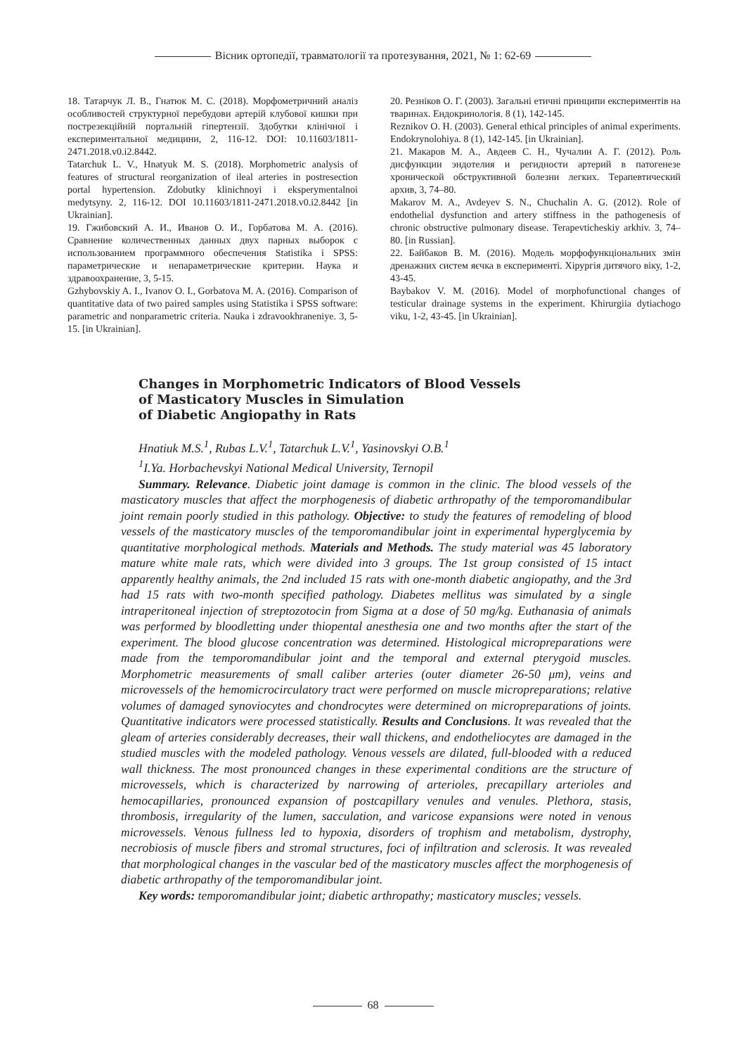Вісник ортопедії, травматології та протезування, 2021, № 1: 62-69
18. Татарчук Л. В., Гнатюк М. С. (2018). Морфометричний аналіз особливостей структурної перебудови артерій клубової кишки при пострезекційній портальній гіпертензії. Здобутки клінічної і експериментальної медицини, 2, 116-12. DOI: 10.11603/1811-2471.2018.v0.i2.8442.
Tatarchuk L. V., Hnatyuk M. S. (2018). Morphometric analysis of features of structural reorganization of ileal arteries in postresection portal hypertension. Zdobutky klinichnoyi i eksperymentalnoi medytsyny. 2, 116-12. DOI 10.11603/1811-2471.2018.v0.i2.8442 [in Ukrainian].
19. Гжибовский А. И., Иванов О. И., Горбатова М. А. (2016). Сравнение количественных данных двух парных выборок с использованием программного обеспечения Statistika i SPSS: параметрические и непараметрические критерии. Наука и здравоохранение, 3, 5-15.
Gzhybovskiy A. I., Ivanov O. I., Gorbatova M. A. (2016). Comparison of quantitative data of two paired samples using Statistika i SPSS software: parametric and nonparametric criteria. Nauka i zdravookhraneniye. 3, 5-15. [in Ukrainian].
20. Резніков О. Г. (2003). Загальні етичні принципи експериментів на тваринах. Ендокринологія. 8 (1), 142-145.
Reznikov O. H. (2003). General ethical principles of animal experiments. Endokrynolohiya. 8 (1), 142-145. [in Ukrainian].
21. Макаров М. А., Авдеев С. Н., Чучалин А. Г. (2012). Роль дисфункции эндотелия и регидности артерий в патогенезе хронической обструктивной болезни легких. Терапевтический архив, 3, 74–80.
Makarov M. A., Avdeyev S. N., Chuchalin A. G. (2012). Role of endothelial dysfunction and artery stiffness in the pathogenesis of chronic obstructive pulmonary disease. Terapevticheskiy arkhiv. 3, 74–80. [in Russian].
22. Байбаков В. М. (2016). Модель морфофункціональних змін дренажних систем яєчка в експерименті. Хірургія дитячого віку, 1-2, 43-45.
Baybakov V. M. (2016). Model of morphofunctional changes of testicular drainage systems in the experiment. Khirurgiia dytiachogo viku, 1-2, 43-45. [in Ukrainian].
Changes in Morphometric Indicators of Blood Vessels
of Masticatory Muscles in Simulation
of Diabetic Angiopathy in Rats
Hnatiuk M.S.<sup>1</sup>, Rubas L.V.<sup>1</sup>, Tatarchuk L.V.<sup>1</sup>, Yasinovskyi O.B.<sup>1</sup>
<sup>1</sup> I.Ya. Horbachevskyi National Medical University, Ternopil
Summary. Relevance. Diabetic joint damage is common in the clinic. The blood vessels of the masticatory muscles that affect the morphogenesis of diabetic arthropathy of the temporomandibular joint remain poorly studied in this pathology. Objective: to study the features of remodeling of blood vessels of the masticatory muscles of the temporomandibular joint in experimental hyperglycemia by quantitative morphological methods. Materials and Methods. The study material was 45 laboratory mature white male rats, which were divided into 3 groups. The 1st group consisted of 15 intact apparently healthy animals, the 2nd included 15 rats with one-month diabetic angiopathy, and the 3rd had 15 rats with two-month specified pathology. Diabetes mellitus was simulated by a single intraperitoneal injection of streptozotocin from Sigma at a dose of 50 mg/kg. Euthanasia of animals was performed by bloodletting under thiopental anesthesia one and two months after the start of the experiment. The blood glucose concentration was determined. Histological micropreparations were made from the temporomandibular joint and the temporal and external pterygoid muscles. Morphometric measurements of small caliber arteries (outer diameter 26-50 μm), veins and microvessels of the hemomicrocirculatory tract were performed on muscle micropreparations; relative volumes of damaged synoviocytes and chondrocytes were determined on micropreparations of joints. Quantitative indicators were processed statistically. Results and Conclusions. It was revealed that the gleam of arteries considerably decreases, their wall thickens, and endotheliocytes are damaged in the studied muscles with the modeled pathology. Venous vessels are dilated, full-blooded with a reduced wall thickness. The most pronounced changes in these experimental conditions are the structure of microvessels, which is characterized by narrowing of arterioles, precapillary arterioles and hemocapillaries, pronounced expansion of postcapillary venules and venules. Plethora, stasis, thrombosis, irregularity of the lumen, sacculation, and varicose expansions were noted in venous microvessels. Venous fullness led to hypoxia, disorders of trophism and metabolism, dystrophy, necrobiosis of muscle fibers and stromal structures, foci of infiltration and sclerosis. It was revealed that morphological changes in the vascular bed of the masticatory muscles affect the morphogenesis of diabetic arthropathy of the temporomandibular joint.
Key words: temporomandibular joint; diabetic arthropathy; masticatory muscles; vessels.
68